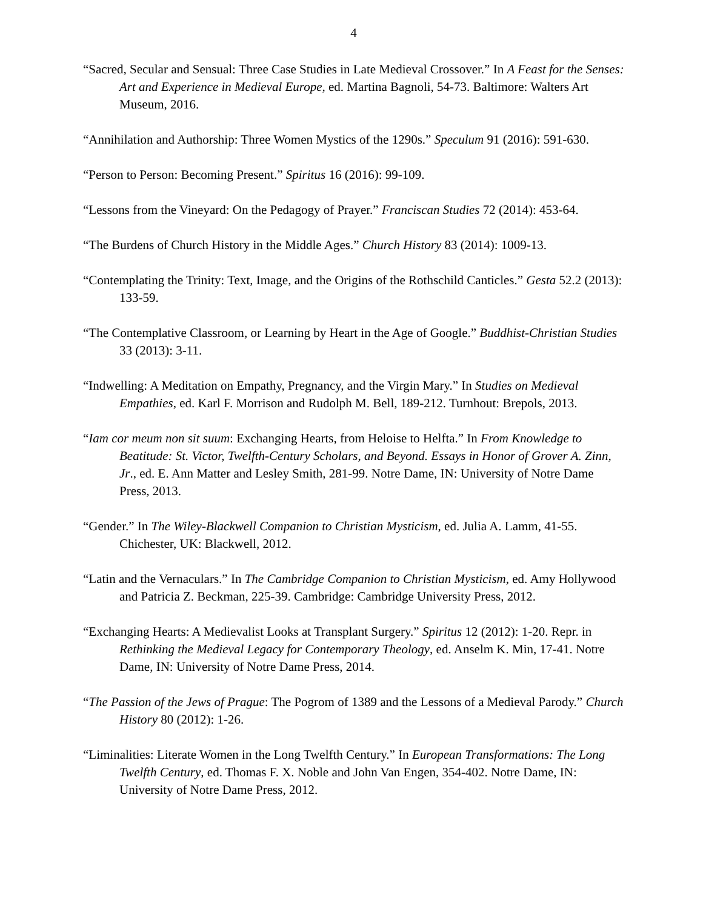4
“Sacred, Secular and Sensual: Three Case Studies in Late Medieval Crossover.” In A Feast for the Senses: Art and Experience in Medieval Europe, ed. Martina Bagnoli, 54-73. Baltimore: Walters Art Museum, 2016.
“Annihilation and Authorship: Three Women Mystics of the 1290s.” Speculum 91 (2016): 591-630.
“Person to Person: Becoming Present.” Spiritus 16 (2016): 99-109.
“Lessons from the Vineyard: On the Pedagogy of Prayer.” Franciscan Studies 72 (2014): 453-64.
“The Burdens of Church History in the Middle Ages.” Church History 83 (2014): 1009-13.
“Contemplating the Trinity: Text, Image, and the Origins of the Rothschild Canticles.” Gesta 52.2 (2013): 133-59.
“The Contemplative Classroom, or Learning by Heart in the Age of Google.” Buddhist-Christian Studies 33 (2013): 3-11.
“Indwelling: A Meditation on Empathy, Pregnancy, and the Virgin Mary.” In Studies on Medieval Empathies, ed. Karl F. Morrison and Rudolph M. Bell, 189-212. Turnhout: Brepols, 2013.
“Iam cor meum non sit suum: Exchanging Hearts, from Heloise to Helfta.” In From Knowledge to Beatitude: St. Victor, Twelfth-Century Scholars, and Beyond. Essays in Honor of Grover A. Zinn, Jr., ed. E. Ann Matter and Lesley Smith, 281-99. Notre Dame, IN: University of Notre Dame Press, 2013.
“Gender.” In The Wiley-Blackwell Companion to Christian Mysticism, ed. Julia A. Lamm, 41-55. Chichester, UK: Blackwell, 2012.
“Latin and the Vernaculars.” In The Cambridge Companion to Christian Mysticism, ed. Amy Hollywood and Patricia Z. Beckman, 225-39. Cambridge: Cambridge University Press, 2012.
“Exchanging Hearts: A Medievalist Looks at Transplant Surgery.” Spiritus 12 (2012): 1-20. Repr. in Rethinking the Medieval Legacy for Contemporary Theology, ed. Anselm K. Min, 17-41. Notre Dame, IN: University of Notre Dame Press, 2014.
“The Passion of the Jews of Prague: The Pogrom of 1389 and the Lessons of a Medieval Parody.” Church History 80 (2012): 1-26.
“Liminalities: Literate Women in the Long Twelfth Century.” In European Transformations: The Long Twelfth Century, ed. Thomas F. X. Noble and John Van Engen, 354-402. Notre Dame, IN: University of Notre Dame Press, 2012.